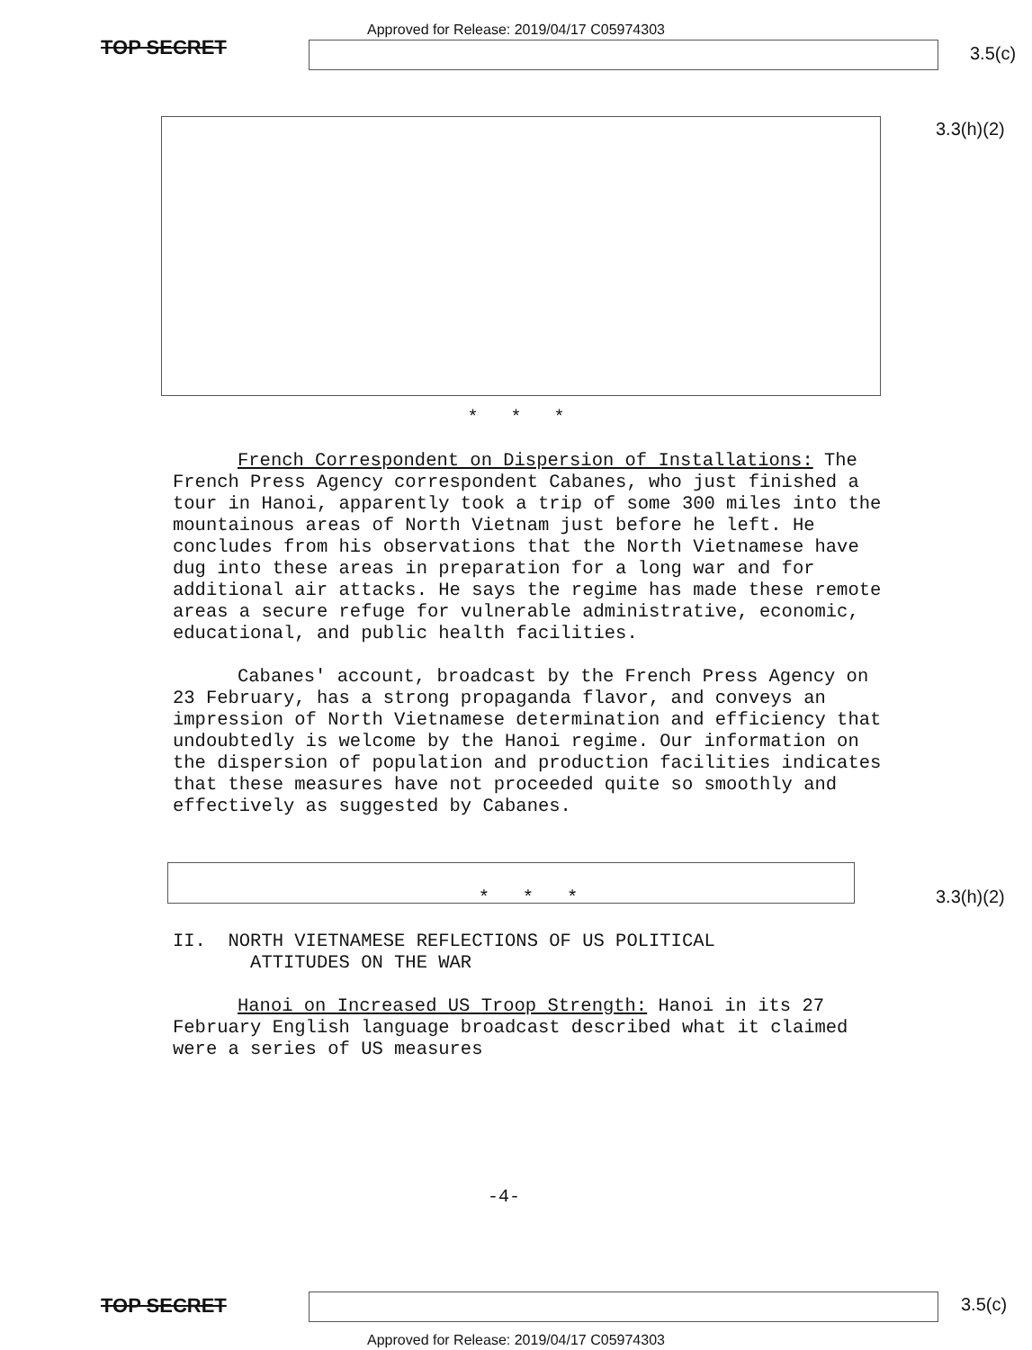Approved for Release: 2019/04/17 C05974303
TOP SECRET
3.5(c)
3.3(h)(2)
* * *
French Correspondent on Dispersion of Installations: The French Press Agency correspondent Cabanes, who just finished a tour in Hanoi, apparently took a trip of some 300 miles into the mountainous areas of North Vietnam just before he left. He concludes from his observations that the North Vietnamese have dug into these areas in preparation for a long war and for additional air attacks. He says the regime has made these remote areas a secure refuge for vulnerable administrative, economic, educational, and public health facilities.
Cabanes' account, broadcast by the French Press Agency on 23 February, has a strong propaganda flavor, and conveys an impression of North Vietnamese determination and efficiency that undoubtedly is welcome by the Hanoi regime. Our information on the dispersion of population and production facilities indicates that these measures have not proceeded quite so smoothly and effectively as suggested by Cabanes.
* * *
II. NORTH VIETNAMESE REFLECTIONS OF US POLITICAL
ATTITUDES ON THE WAR
Hanoi on Increased US Troop Strength: Hanoi in its 27 February English language broadcast described what it claimed were a series of US measures
3.3(h)(2)
-4-
TOP SECRET 3.5(c)
Approved for Release: 2019/04/17 C05974303